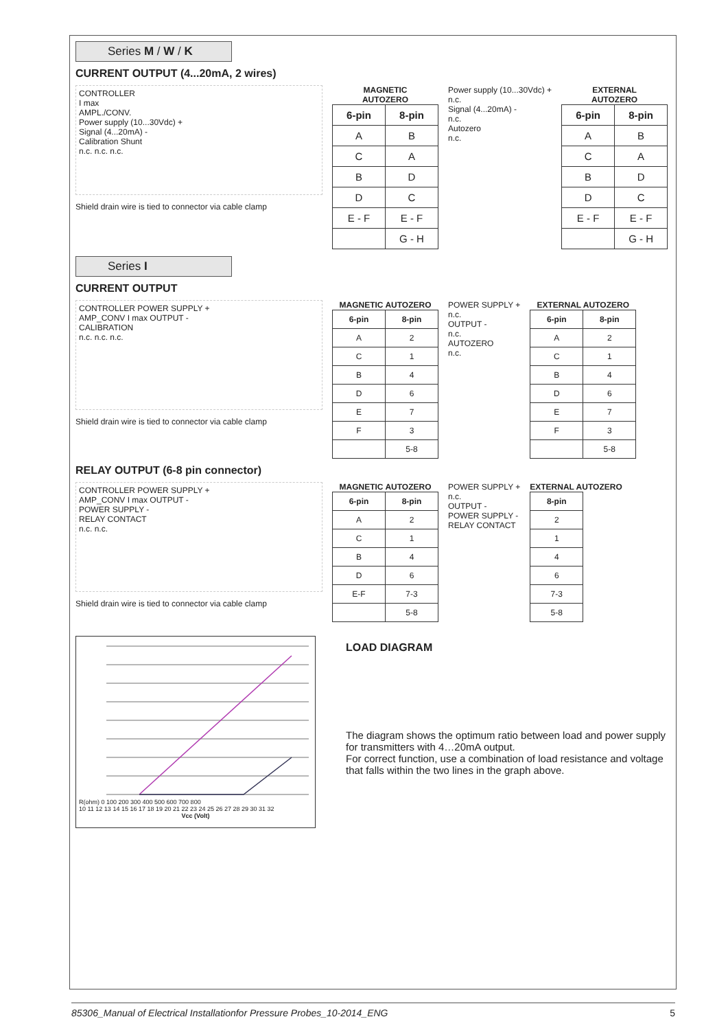Series M / W / K
CURRENT OUTPUT (4...20mA, 2 wires)
CONTROLLER
I max
AMPL./CONV.
Power supply (10...30Vdc) +
Signal (4...20mA) -
Calibration Shunt
n.c. n.c. n.c.
Shield drain wire is tied to connector via cable clamp
MAGNETIC
AUTOZERO
| 6-pin | 8-pin |
| --- | --- |
| A | B |
| C | A |
| B | D |
| D | C |
| E - F | E - F |
| | G - H |
Power supply (10...30Vdc) +
n.c.
Signal (4...20mA) -
n.c.
Autozero
n.c.
EXTERNAL
AUTOZERO
| 6-pin | 8-pin |
| --- | --- |
| A | B |
| C | A |
| B | D |
| D | C |
| E - F | E - F |
| | G - H |
Series I
CURRENT OUTPUT
CONTROLLER POWER SUPPLY +
AMP_CONV I max OUTPUT -
CALIBRATION
n.c. n.c. n.c.
Shield drain wire is tied to connector via cable clamp
MAGNETIC AUTOZERO
| 6-pin | 8-pin |
| --- | --- |
| A | 2 |
| C | 1 |
| B | 4 |
| D | 6 |
| E | 7 |
| F | 3 |
| | 5-8 |
POWER SUPPLY +
n.c.
OUTPUT -
n.c.
AUTOZERO
n.c.
EXTERNAL AUTOZERO
| 6-pin | 8-pin |
| --- | --- |
| A | 2 |
| C | 1 |
| B | 4 |
| D | 6 |
| E | 7 |
| F | 3 |
| | 5-8 |
RELAY OUTPUT (6-8 pin connector)
CONTROLLER POWER SUPPLY +
AMP_CONV I max OUTPUT -
POWER SUPPLY -
RELAY CONTACT
n.c. n.c.
Shield drain wire is tied to connector via cable clamp
MAGNETIC AUTOZERO
| 6-pin | 8-pin |
| --- | --- |
| A | 2 |
| C | 1 |
| B | 4 |
| D | 6 |
| E-F | 7-3 |
| | 5-8 |
POWER SUPPLY +
n.c.
OUTPUT -
POWER SUPPLY -
RELAY CONTACT
EXTERNAL AUTOZERO
| 8-pin |
| --- |
| 2 |
| 1 |
| 4 |
| 6 |
| 7-3 |
| 5-8 |
R(ohm) 0 100 200 300 400 500 600 700 800
10 11 12 13 14 15 16 17 18 19 20 21 22 23 24 25 26 27 28 29 30 31 32
Vcc (Volt)
LOAD DIAGRAM
The diagram shows the optimum ratio between load and power supply for transmitters with 4…20mA output.
For correct function, use a combination of load resistance and voltage that falls within the two lines in the graph above.
85306_Manual of Electrical Installationfor Pressure Probes_10-2014_ENG 5